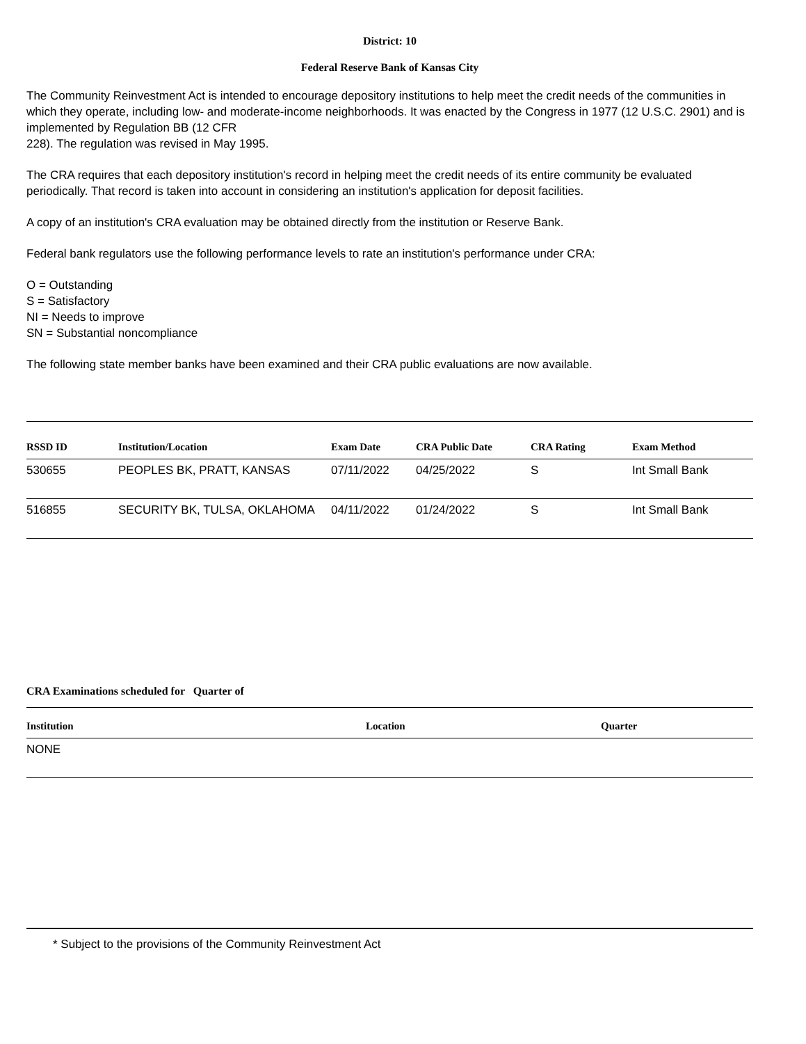District: 10
Federal Reserve Bank of Kansas City
The Community Reinvestment Act is intended to encourage depository institutions to help meet the credit needs of the communities in which they operate, including low- and moderate-income neighborhoods. It was enacted by the Congress in 1977 (12 U.S.C. 2901) and is implemented by Regulation BB (12 CFR
228). The regulation was revised in May 1995.
The CRA requires that each depository institution's record in helping meet the credit needs of its entire community be evaluated periodically. That record is taken into account in considering an institution's application for deposit facilities.
A copy of an institution's CRA evaluation may be obtained directly from the institution or Reserve Bank.
Federal bank regulators use the following performance levels to rate an institution's performance under CRA:
O = Outstanding
S = Satisfactory
NI = Needs to improve
SN = Substantial noncompliance
The following state member banks have been examined and their CRA public evaluations are now available.
| RSSD ID | Institution/Location | Exam Date | CRA Public Date | CRA Rating | Exam Method |
| --- | --- | --- | --- | --- | --- |
| 530655 | PEOPLES BK, PRATT, KANSAS | 07/11/2022 | 04/25/2022 | S | Int Small Bank |
| 516855 | SECURITY BK, TULSA, OKLAHOMA | 04/11/2022 | 01/24/2022 | S | Int Small Bank |
CRA Examinations scheduled for Quarter of
| Institution | Location | Quarter |
| --- | --- | --- |
| NONE | | |
* Subject to the provisions of the Community Reinvestment Act